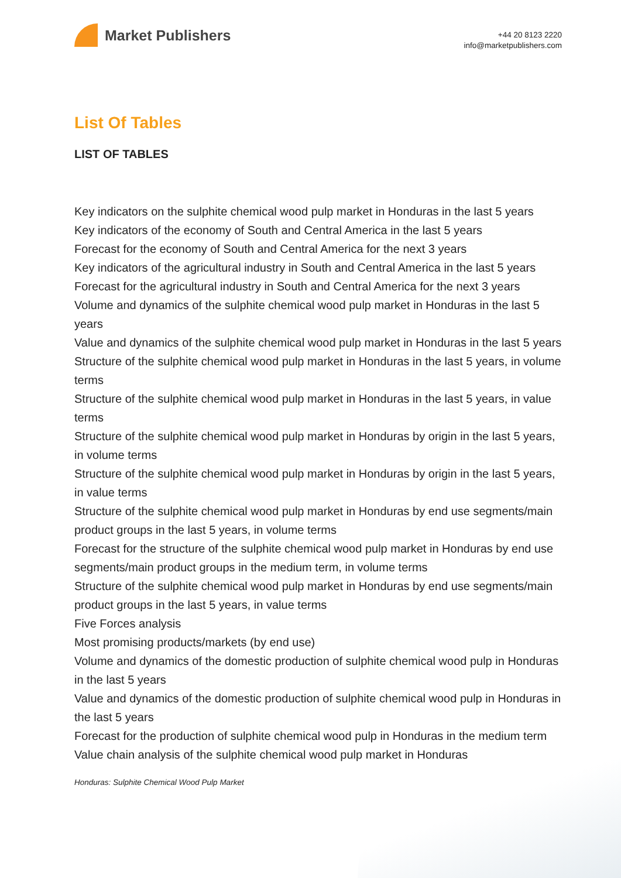Market Publishers
+44 20 8123 2220
info@marketpublishers.com
List Of Tables
LIST OF TABLES
Key indicators on the sulphite chemical wood pulp market in Honduras in the last 5 years
Key indicators of the economy of South and Central America in the last 5 years
Forecast for the economy of South and Central America for the next 3 years
Key indicators of the agricultural industry in South and Central America in the last 5 years
Forecast for the agricultural industry in South and Central America for the next 3 years
Volume and dynamics of the sulphite chemical wood pulp market in Honduras in the last 5 years
Value and dynamics of the sulphite chemical wood pulp market in Honduras in the last 5 years
Structure of the sulphite chemical wood pulp market in Honduras in the last 5 years, in volume terms
Structure of the sulphite chemical wood pulp market in Honduras in the last 5 years, in value terms
Structure of the sulphite chemical wood pulp market in Honduras by origin in the last 5 years, in volume terms
Structure of the sulphite chemical wood pulp market in Honduras by origin in the last 5 years, in value terms
Structure of the sulphite chemical wood pulp market in Honduras by end use segments/main product groups in the last 5 years, in volume terms
Forecast for the structure of the sulphite chemical wood pulp market in Honduras by end use segments/main product groups in the medium term, in volume terms
Structure of the sulphite chemical wood pulp market in Honduras by end use segments/main product groups in the last 5 years, in value terms
Five Forces analysis
Most promising products/markets (by end use)
Volume and dynamics of the domestic production of sulphite chemical wood pulp in Honduras in the last 5 years
Value and dynamics of the domestic production of sulphite chemical wood pulp in Honduras in the last 5 years
Forecast for the production of sulphite chemical wood pulp in Honduras in the medium term
Value chain analysis of the sulphite chemical wood pulp market in Honduras
Honduras: Sulphite Chemical Wood Pulp Market